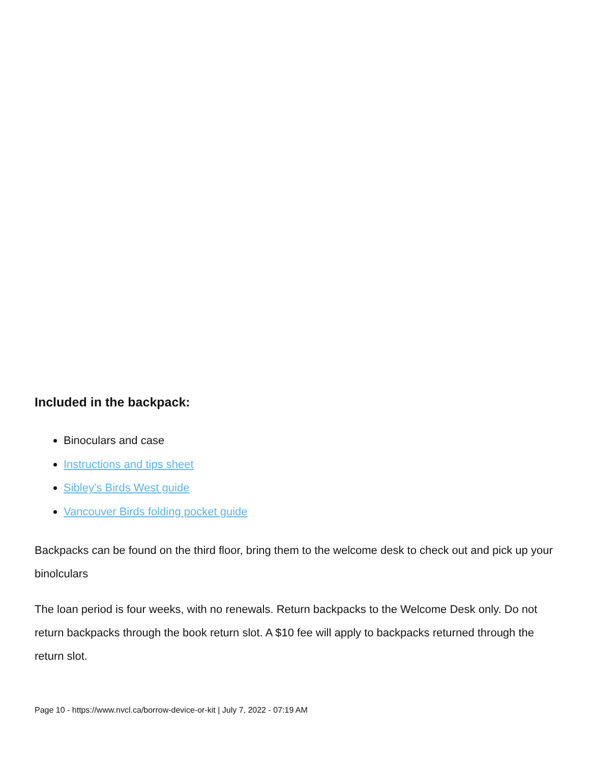Included in the backpack:
Binoculars and case
Instructions and tips sheet
Sibley’s Birds West guide
Vancouver Birds folding pocket guide
Backpacks can be found on the third floor, bring them to the welcome desk to check out and pick up your binolculars
The loan period is four weeks, with no renewals. Return backpacks to the Welcome Desk only. Do not return backpacks through the book return slot. A $10 fee will apply to backpacks returned through the return slot.
Page 10 - https://www.nvcl.ca/borrow-device-or-kit | July 7, 2022 - 07:19 AM